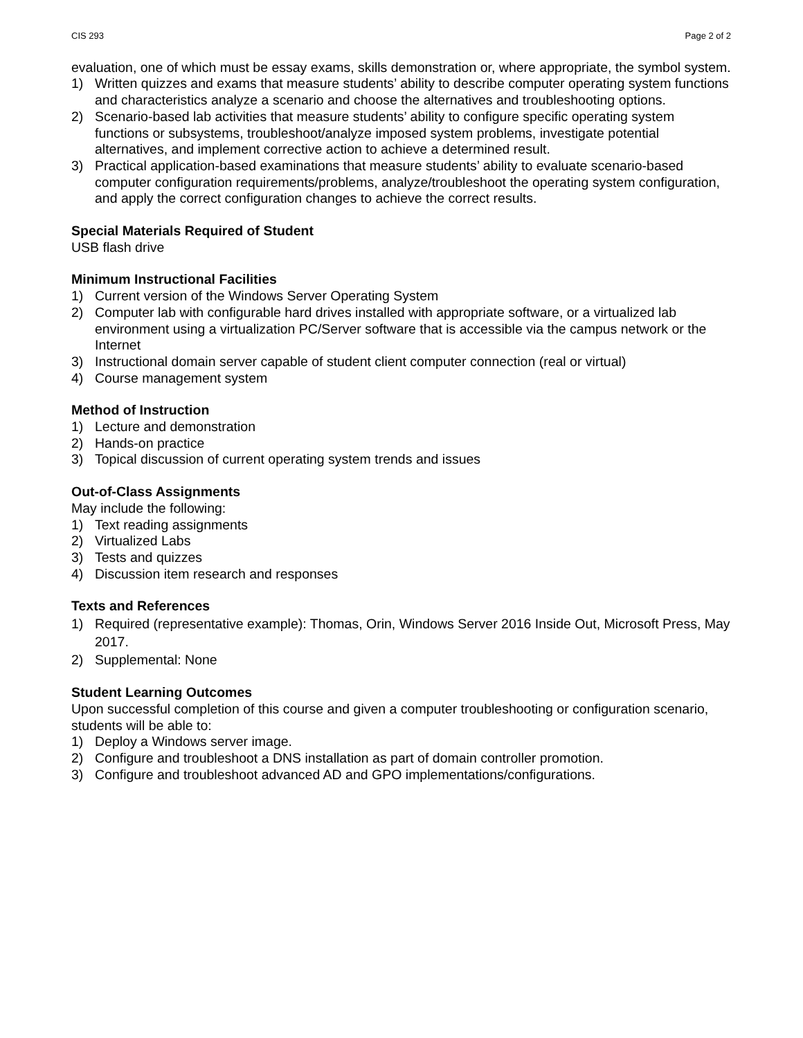CIS 293 Page 2 of 2
evaluation, one of which must be essay exams, skills demonstration or, where appropriate, the symbol system.
1) Written quizzes and exams that measure students’ ability to describe computer operating system functions and characteristics analyze a scenario and choose the alternatives and troubleshooting options.
2) Scenario-based lab activities that measure students’ ability to configure specific operating system functions or subsystems, troubleshoot/analyze imposed system problems, investigate potential alternatives, and implement corrective action to achieve a determined result.
3) Practical application-based examinations that measure students’ ability to evaluate scenario-based computer configuration requirements/problems, analyze/troubleshoot the operating system configuration, and apply the correct configuration changes to achieve the correct results.
Special Materials Required of Student
USB flash drive
Minimum Instructional Facilities
1) Current version of the Windows Server Operating System
2) Computer lab with configurable hard drives installed with appropriate software, or a virtualized lab environment using a virtualization PC/Server software that is accessible via the campus network or the Internet
3) Instructional domain server capable of student client computer connection (real or virtual)
4) Course management system
Method of Instruction
1) Lecture and demonstration
2) Hands-on practice
3) Topical discussion of current operating system trends and issues
Out-of-Class Assignments
May include the following:
1) Text reading assignments
2) Virtualized Labs
3) Tests and quizzes
4) Discussion item research and responses
Texts and References
1) Required (representative example): Thomas, Orin, Windows Server 2016 Inside Out, Microsoft Press, May 2017.
2) Supplemental: None
Student Learning Outcomes
Upon successful completion of this course and given a computer troubleshooting or configuration scenario, students will be able to:
1) Deploy a Windows server image.
2) Configure and troubleshoot a DNS installation as part of domain controller promotion.
3) Configure and troubleshoot advanced AD and GPO implementations/configurations.